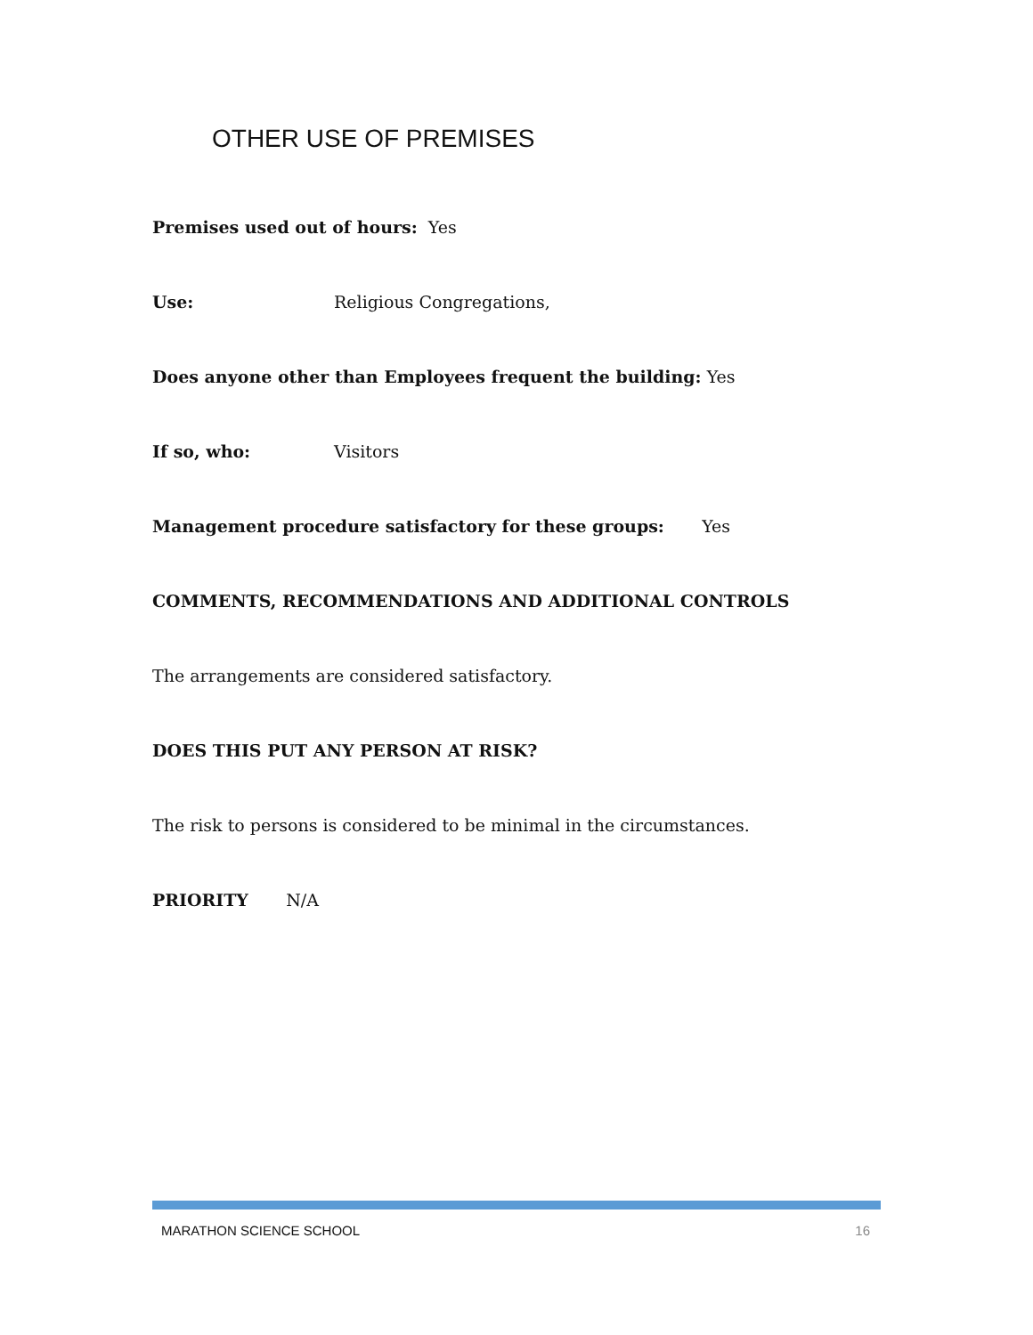OTHER USE OF PREMISES
Premises used out of hours: Yes
Use: Religious Congregations,
Does anyone other than Employees frequent the building: Yes
If so, who: Visitors
Management procedure satisfactory for these groups: Yes
COMMENTS, RECOMMENDATIONS AND ADDITIONAL CONTROLS
The arrangements are considered satisfactory.
DOES THIS PUT ANY PERSON AT RISK?
The risk to persons is considered to be minimal in the circumstances.
PRIORITY N/A
MARATHON SCIENCE SCHOOL 16